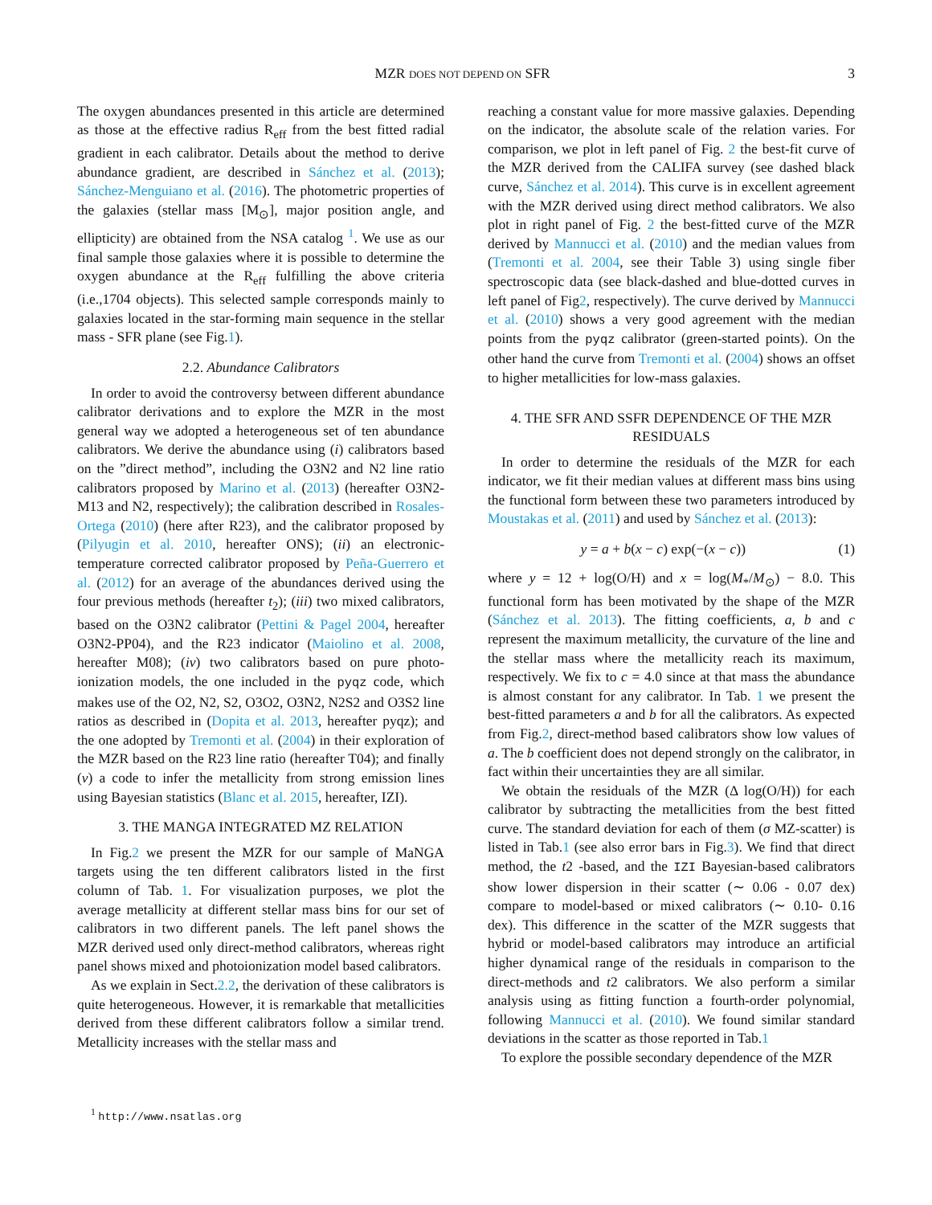MZR DOES NOT DEPEND ON SFR 3
The oxygen abundances presented in this article are determined as those at the effective radius R<sub>eff</sub> from the best fitted radial gradient in each calibrator. Details about the method to derive abundance gradient, are described in Sánchez et al. (2013); Sánchez-Menguiano et al. (2016). The photometric properties of the galaxies (stellar mass [M<sub>⊙</sub>], major position angle, and ellipticity) are obtained from the NSA catalog <sup>1</sup>. We use as our final sample those galaxies where it is possible to determine the oxygen abundance at the R<sub>eff</sub> fulfilling the above criteria (i.e.,1704 objects). This selected sample corresponds mainly to galaxies located in the star-forming main sequence in the stellar mass - SFR plane (see Fig.1).
2.2. Abundance Calibrators
In order to avoid the controversy between different abundance calibrator derivations and to explore the MZR in the most general way we adopted a heterogeneous set of ten abundance calibrators. We derive the abundance using (i) calibrators based on the ”direct method”, including the O3N2 and N2 line ratio calibrators proposed by Marino et al. (2013) (hereafter O3N2-M13 and N2, respectively); the calibration described in Rosales-Ortega (2010) (here after R23), and the calibrator proposed by (Pilyugin et al. 2010, hereafter ONS); (ii) an electronic-temperature corrected calibrator proposed by Peña-Guerrero et al. (2012) for an average of the abundances derived using the four previous methods (hereafter t<sub>2</sub>); (iii) two mixed calibrators, based on the O3N2 calibrator (Pettini & Pagel 2004, hereafter O3N2-PP04), and the R23 indicator (Maiolino et al. 2008, hereafter M08); (iv) two calibrators based on pure photo-ionization models, the one included in the pyqz code, which makes use of the O2, N2, S2, O3O2, O3N2, N2S2 and O3S2 line ratios as described in (Dopita et al. 2013, hereafter pyqz); and the one adopted by Tremonti et al. (2004) in their exploration of the MZR based on the R23 line ratio (hereafter T04); and finally (v) a code to infer the metallicity from strong emission lines using Bayesian statistics (Blanc et al. 2015, hereafter, IZI).
3. THE MANGA INTEGRATED MZ RELATION
In Fig.2 we present the MZR for our sample of MaNGA targets using the ten different calibrators listed in the first column of Tab. 1. For visualization purposes, we plot the average metallicity at different stellar mass bins for our set of calibrators in two different panels. The left panel shows the MZR derived used only direct-method calibrators, whereas right panel shows mixed and photoionization model based calibrators.
As we explain in Sect.2.2, the derivation of these calibrators is quite heterogeneous. However, it is remarkable that metallicities derived from these different calibrators follow a similar trend. Metallicity increases with the stellar mass and
<sup>1</sup> http://www.nsatlas.org
reaching a constant value for more massive galaxies. Depending on the indicator, the absolute scale of the relation varies. For comparison, we plot in left panel of Fig. 2 the best-fit curve of the MZR derived from the CALIFA survey (see dashed black curve, Sánchez et al. 2014). This curve is in excellent agreement with the MZR derived using direct method calibrators. We also plot in right panel of Fig. 2 the best-fitted curve of the MZR derived by Mannucci et al. (2010) and the median values from (Tremonti et al. 2004, see their Table 3) using single fiber spectroscopic data (see black-dashed and blue-dotted curves in left panel of Fig2, respectively). The curve derived by Mannucci et al. (2010) shows a very good agreement with the median points from the pyqz calibrator (green-started points). On the other hand the curve from Tremonti et al. (2004) shows an offset to higher metallicities for low-mass galaxies.
4. THE SFR AND SSFR DEPENDENCE OF THE MZR RESIDUALS
In order to determine the residuals of the MZR for each indicator, we fit their median values at different mass bins using the functional form between these two parameters introduced by Moustakas et al. (2011) and used by Sánchez et al. (2013):
y = a + b(x − c) exp(−(x − c)) (1)
where y = 12 + log(O/H) and x = log(M<sub>*</sub>/M<sub>⊙</sub>) − 8.0. This functional form has been motivated by the shape of the MZR (Sánchez et al. 2013). The fitting coefficients, a, b and c represent the maximum metallicity, the curvature of the line and the stellar mass where the metallicity reach its maximum, respectively. We fix to c = 4.0 since at that mass the abundance is almost constant for any calibrator. In Tab. 1 we present the best-fitted parameters a and b for all the calibrators. As expected from Fig.2, direct-method based calibrators show low values of a. The b coefficient does not depend strongly on the calibrator, in fact within their uncertainties they are all similar.
We obtain the residuals of the MZR (Δ log(O/H)) for each calibrator by subtracting the metallicities from the best fitted curve. The standard deviation for each of them (σ MZ-scatter) is listed in Tab.1 (see also error bars in Fig.3). We find that direct method, the t2 -based, and the IZI Bayesian-based calibrators show lower dispersion in their scatter (∼ 0.06 - 0.07 dex) compare to model-based or mixed calibrators (∼ 0.10- 0.16 dex). This difference in the scatter of the MZR suggests that hybrid or model-based calibrators may introduce an artificial higher dynamical range of the residuals in comparison to the direct-methods and t2 calibrators. We also perform a similar analysis using as fitting function a fourth-order polynomial, following Mannucci et al. (2010). We found similar standard deviations in the scatter as those reported in Tab.1
To explore the possible secondary dependence of the MZR